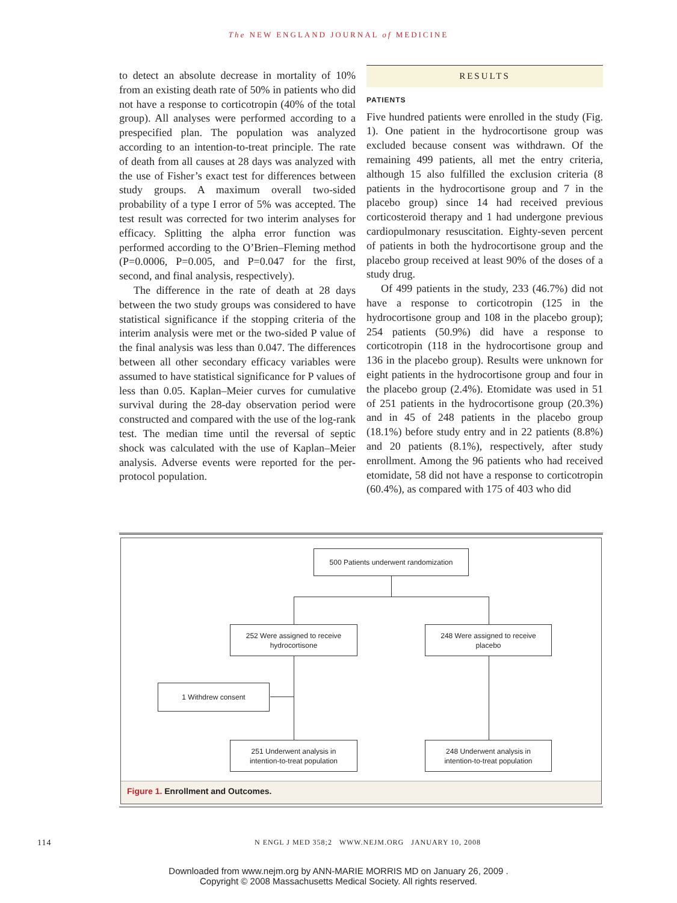The NEW ENGLAND JOURNAL of MEDICINE
to detect an absolute decrease in mortality of 10% from an existing death rate of 50% in patients who did not have a response to corticotropin (40% of the total group). All analyses were performed according to a prespecified plan. The population was analyzed according to an intention-to-treat principle. The rate of death from all causes at 28 days was analyzed with the use of Fisher’s exact test for differences between study groups. A maximum overall two-sided probability of a type I error of 5% was accepted. The test result was corrected for two interim analyses for efficacy. Splitting the alpha error function was performed according to the O’Brien–Fleming method (P=0.0006, P=0.005, and P=0.047 for the first, second, and final analysis, respectively).
The difference in the rate of death at 28 days between the two study groups was considered to have statistical significance if the stopping criteria of the interim analysis were met or the two-sided P value of the final analysis was less than 0.047. The differences between all other secondary efficacy variables were assumed to have statistical significance for P values of less than 0.05. Kaplan–Meier curves for cumulative survival during the 28-day observation period were constructed and compared with the use of the log-rank test. The median time until the reversal of septic shock was calculated with the use of Kaplan–Meier analysis. Adverse events were reported for the per-protocol population.
RESULTS
PATIENTS
Five hundred patients were enrolled in the study (Fig. 1). One patient in the hydrocortisone group was excluded because consent was withdrawn. Of the remaining 499 patients, all met the entry criteria, although 15 also fulfilled the exclusion criteria (8 patients in the hydrocortisone group and 7 in the placebo group) since 14 had received previous corticosteroid therapy and 1 had undergone previous cardiopulmonary resuscitation. Eighty-seven percent of patients in both the hydrocortisone group and the placebo group received at least 90% of the doses of a study drug.
Of 499 patients in the study, 233 (46.7%) did not have a response to corticotropin (125 in the hydrocortisone group and 108 in the placebo group); 254 patients (50.9%) did have a response to corticotropin (118 in the hydrocortisone group and 136 in the placebo group). Results were unknown for eight patients in the hydrocortisone group and four in the placebo group (2.4%). Etomidate was used in 51 of 251 patients in the hydrocortisone group (20.3%) and in 45 of 248 patients in the placebo group (18.1%) before study entry and in 22 patients (8.8%) and 20 patients (8.1%), respectively, after study enrollment. Among the 96 patients who had received etomidate, 58 did not have a response to corticotropin (60.4%), as compared with 175 of 403 who did
500 Patients underwent randomization
252 Were assigned to receive
hydrocortisone
248 Were assigned to receive
placebo
1 Withdrew consent
251 Underwent analysis in
intention-to-treat population
248 Underwent analysis in
intention-to-treat population
Figure 1. Enrollment and Outcomes.
114 N ENGL J MED 358;2 WWW.NEJM.ORG JANUARY 10, 2008
Downloaded from www.nejm.org by ANN-MARIE MORRIS MD on January 26, 2009 .
Copyright © 2008 Massachusetts Medical Society. All rights reserved.